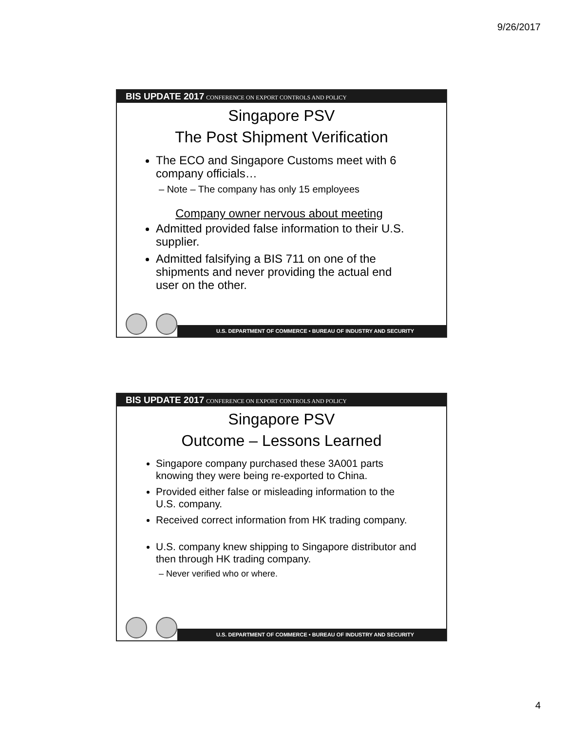9/26/2017
BIS UPDATE 2017 CONFERENCE ON EXPORT CONTROLS AND POLICY
Singapore PSV
The Post Shipment Verification
The ECO and Singapore Customs meet with 6 company officials…
– Note – The company has only 15 employees
Company owner nervous about meeting
Admitted provided false information to their U.S. supplier.
Admitted falsifying a BIS 711 on one of the shipments and never providing the actual end user on the other.
U.S. DEPARTMENT OF COMMERCE • BUREAU OF INDUSTRY AND SECURITY
BIS UPDATE 2017 CONFERENCE ON EXPORT CONTROLS AND POLICY
Singapore PSV
Outcome – Lessons Learned
Singapore company purchased these 3A001 parts knowing they were being re-exported to China.
Provided either false or misleading information to the U.S. company.
Received correct information from HK trading company.
U.S. company knew shipping to Singapore distributor and then through HK trading company.
– Never verified who or where.
U.S. DEPARTMENT OF COMMERCE • BUREAU OF INDUSTRY AND SECURITY
4